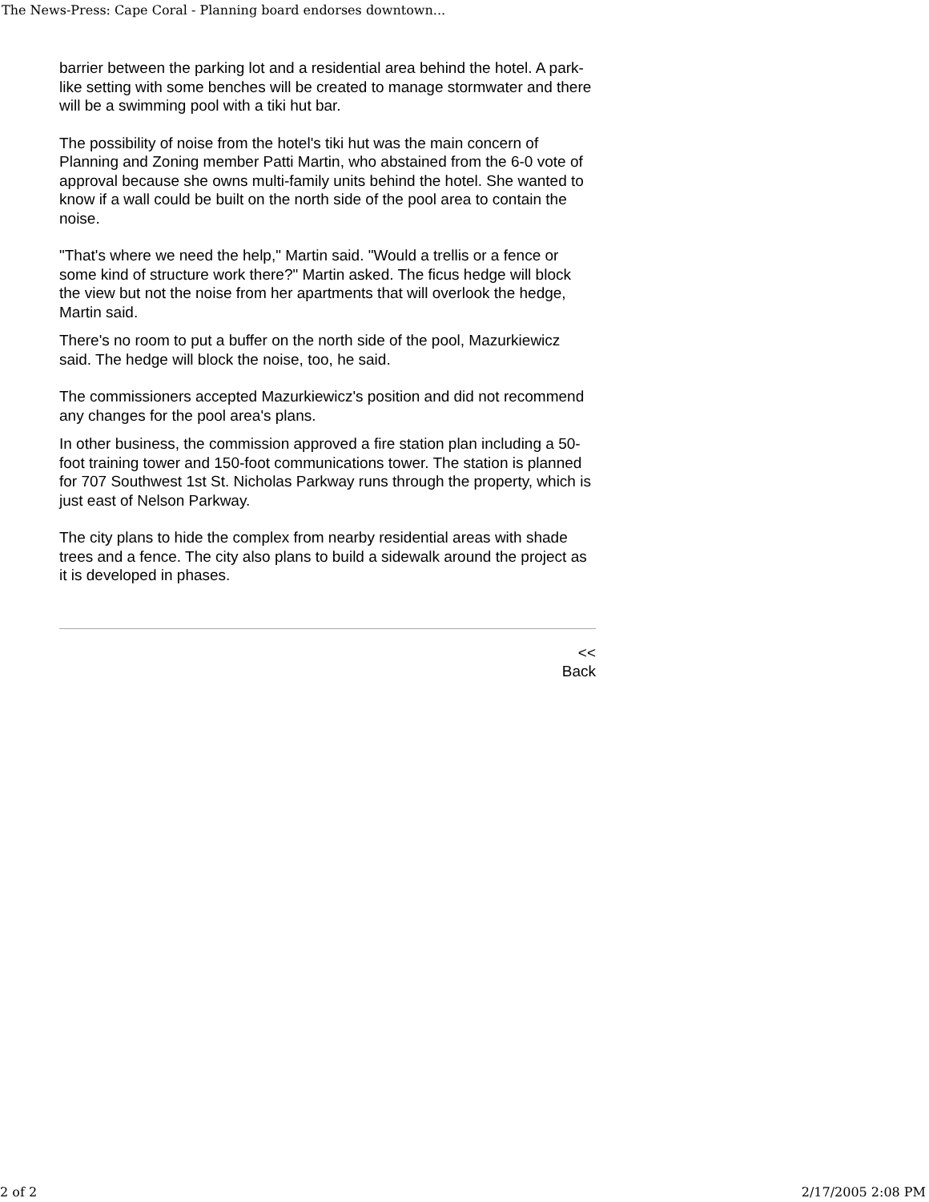The News-Press: Cape Coral - Planning board endorses downtown...
barrier between the parking lot and a residential area behind the hotel. A park-like setting with some benches will be created to manage stormwater and there will be a swimming pool with a tiki hut bar.
The possibility of noise from the hotel's tiki hut was the main concern of Planning and Zoning member Patti Martin, who abstained from the 6-0 vote of approval because she owns multi-family units behind the hotel. She wanted to know if a wall could be built on the north side of the pool area to contain the noise.
"That's where we need the help," Martin said. "Would a trellis or a fence or some kind of structure work there?" Martin asked. The ficus hedge will block the view but not the noise from her apartments that will overlook the hedge, Martin said.
There's no room to put a buffer on the north side of the pool, Mazurkiewicz said. The hedge will block the noise, too, he said.
The commissioners accepted Mazurkiewicz's position and did not recommend any changes for the pool area's plans.
In other business, the commission approved a fire station plan including a 50-foot training tower and 150-foot communications tower. The station is planned for 707 Southwest 1st St. Nicholas Parkway runs through the property, which is just east of Nelson Parkway.
The city plans to hide the complex from nearby residential areas with shade trees and a fence. The city also plans to build a sidewalk around the project as it is developed in phases.
<<
Back
2 of 2 2/17/2005 2:08 PM